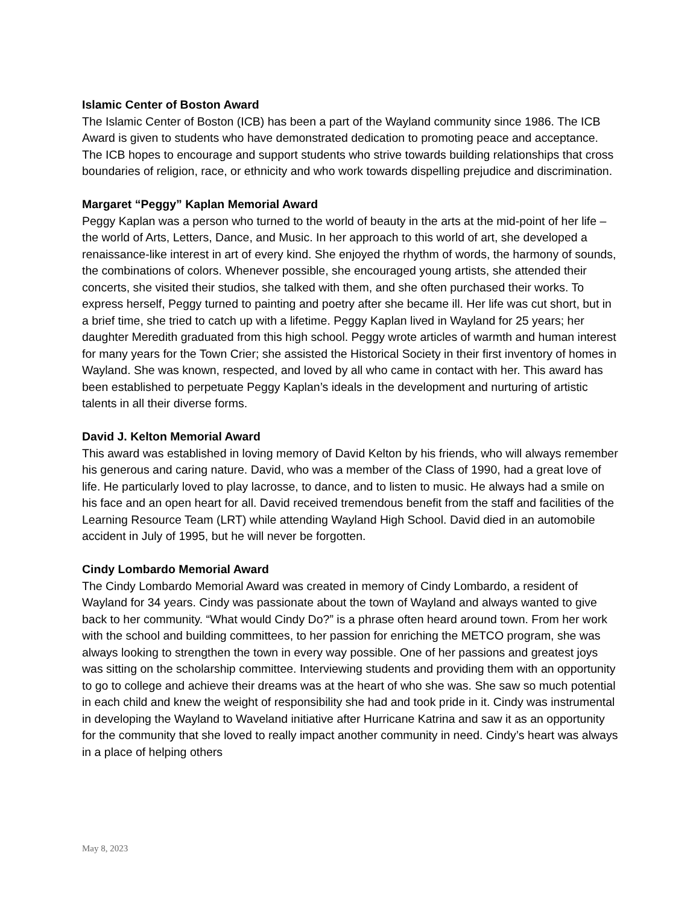Islamic Center of Boston Award
The Islamic Center of Boston (ICB) has been a part of the Wayland community since 1986. The ICB Award is given to students who have demonstrated dedication to promoting peace and acceptance. The ICB hopes to encourage and support students who strive towards building relationships that cross boundaries of religion, race, or ethnicity and who work towards dispelling prejudice and discrimination.
Margaret “Peggy” Kaplan Memorial Award
Peggy Kaplan was a person who turned to the world of beauty in the arts at the mid-point of her life – the world of Arts, Letters, Dance, and Music. In her approach to this world of art, she developed a renaissance-like interest in art of every kind. She enjoyed the rhythm of words, the harmony of sounds, the combinations of colors. Whenever possible, she encouraged young artists, she attended their concerts, she visited their studios, she talked with them, and she often purchased their works. To express herself, Peggy turned to painting and poetry after she became ill. Her life was cut short, but in a brief time, she tried to catch up with a lifetime. Peggy Kaplan lived in Wayland for 25 years; her daughter Meredith graduated from this high school. Peggy wrote articles of warmth and human interest for many years for the Town Crier; she assisted the Historical Society in their first inventory of homes in Wayland. She was known, respected, and loved by all who came in contact with her. This award has been established to perpetuate Peggy Kaplan’s ideals in the development and nurturing of artistic talents in all their diverse forms.
David J. Kelton Memorial Award
This award was established in loving memory of David Kelton by his friends, who will always remember his generous and caring nature. David, who was a member of the Class of 1990, had a great love of life. He particularly loved to play lacrosse, to dance, and to listen to music. He always had a smile on his face and an open heart for all. David received tremendous benefit from the staff and facilities of the Learning Resource Team (LRT) while attending Wayland High School. David died in an automobile accident in July of 1995, but he will never be forgotten.
Cindy Lombardo Memorial Award
The Cindy Lombardo Memorial Award was created in memory of Cindy Lombardo, a resident of Wayland for 34 years. Cindy was passionate about the town of Wayland and always wanted to give back to her community. “What would Cindy Do?” is a phrase often heard around town. From her work with the school and building committees, to her passion for enriching the METCO program, she was always looking to strengthen the town in every way possible. One of her passions and greatest joys was sitting on the scholarship committee. Interviewing students and providing them with an opportunity to go to college and achieve their dreams was at the heart of who she was. She saw so much potential in each child and knew the weight of responsibility she had and took pride in it. Cindy was instrumental in developing the Wayland to Waveland initiative after Hurricane Katrina and saw it as an opportunity for the community that she loved to really impact another community in need. Cindy’s heart was always in a place of helping others
May 8, 2023